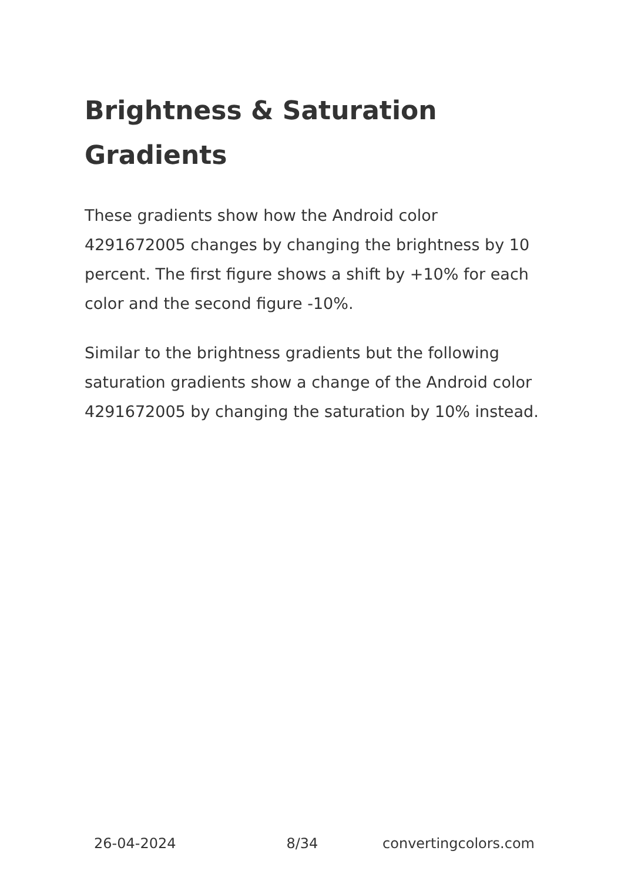Brightness & Saturation Gradients
These gradients show how the Android color 4291672005 changes by changing the brightness by 10 percent. The first figure shows a shift by +10% for each color and the second figure -10%.
Similar to the brightness gradients but the following saturation gradients show a change of the Android color 4291672005 by changing the saturation by 10% instead.
26-04-2024 8/34 convertingcolors.com